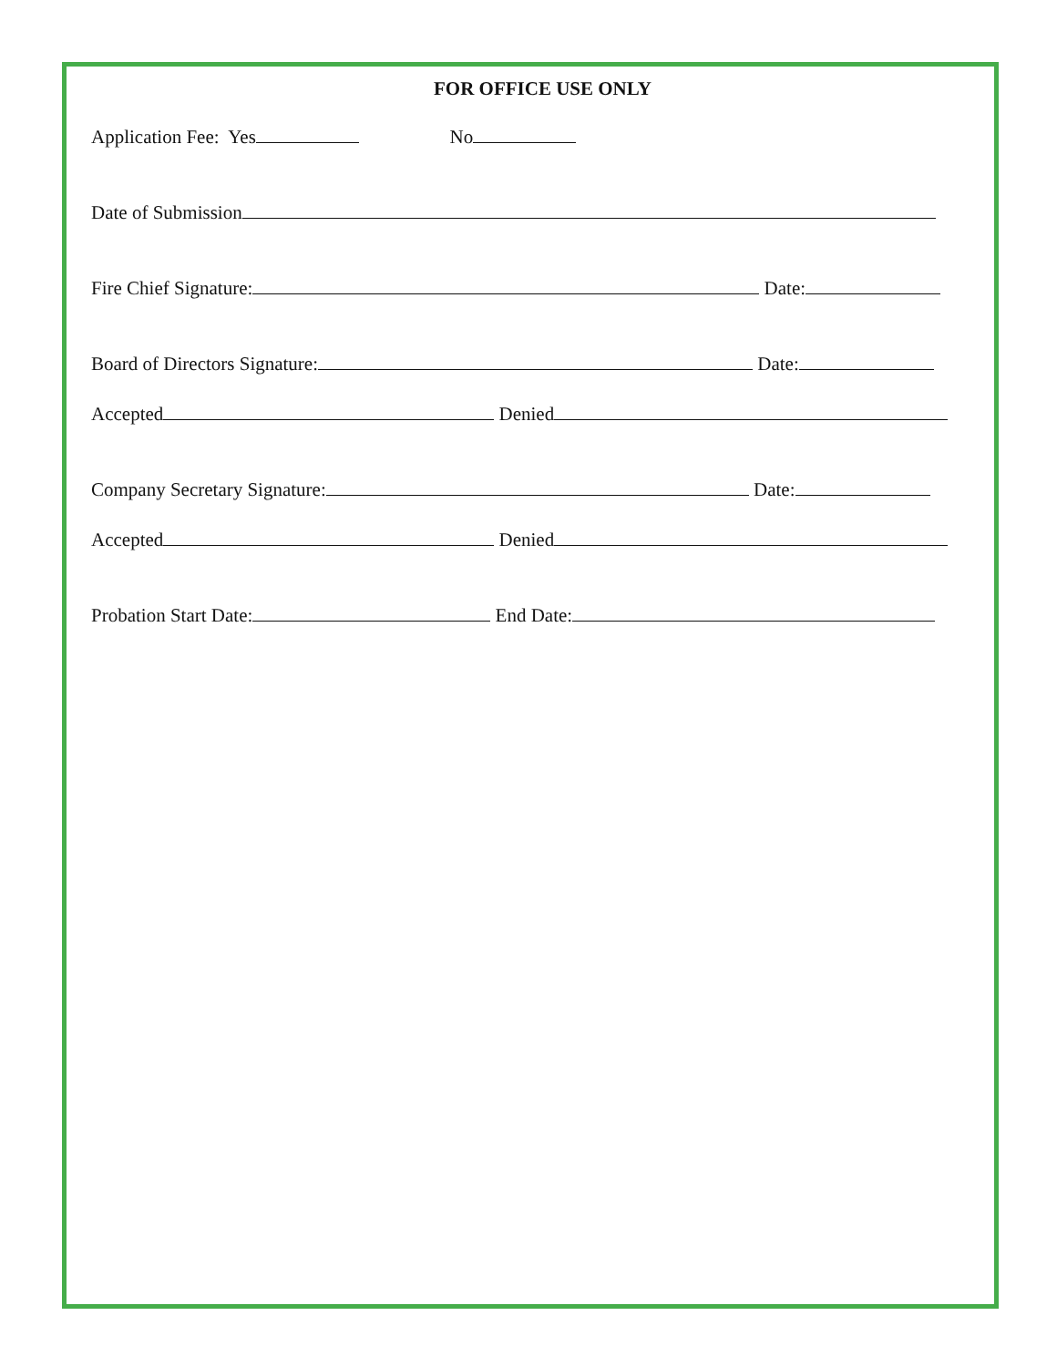FOR OFFICE USE ONLY
Application Fee: Yes No
Date of Submission
Fire Chief Signature: Date:
Board of Directors Signature: Date:
Accepted Denied
Company Secretary Signature: Date:
Accepted Denied
Probation Start Date: End Date: